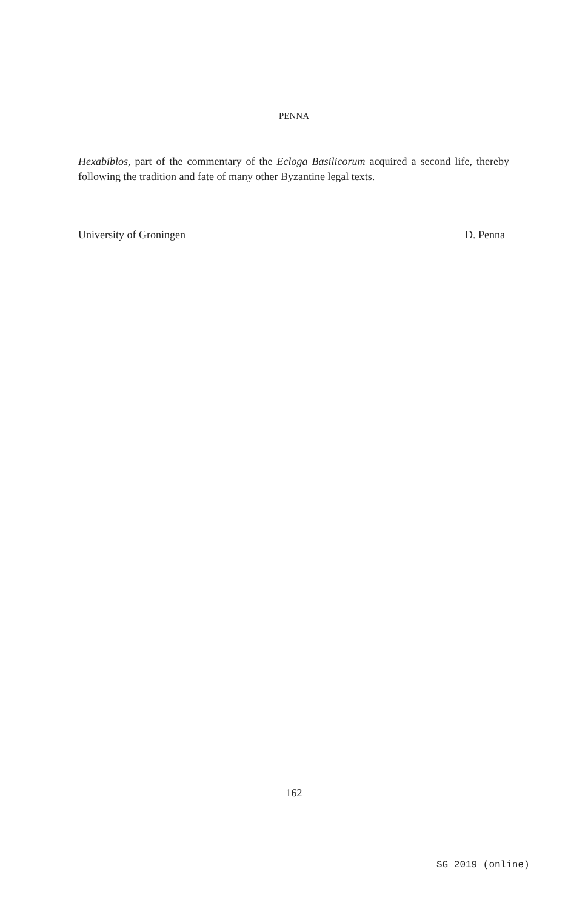PENNA
Hexabiblos, part of the commentary of the Ecloga Basilicorum acquired a second life, thereby following the tradition and fate of many other Byzantine legal texts.
University of Groningen D. Penna
162
SG 2019 (online)